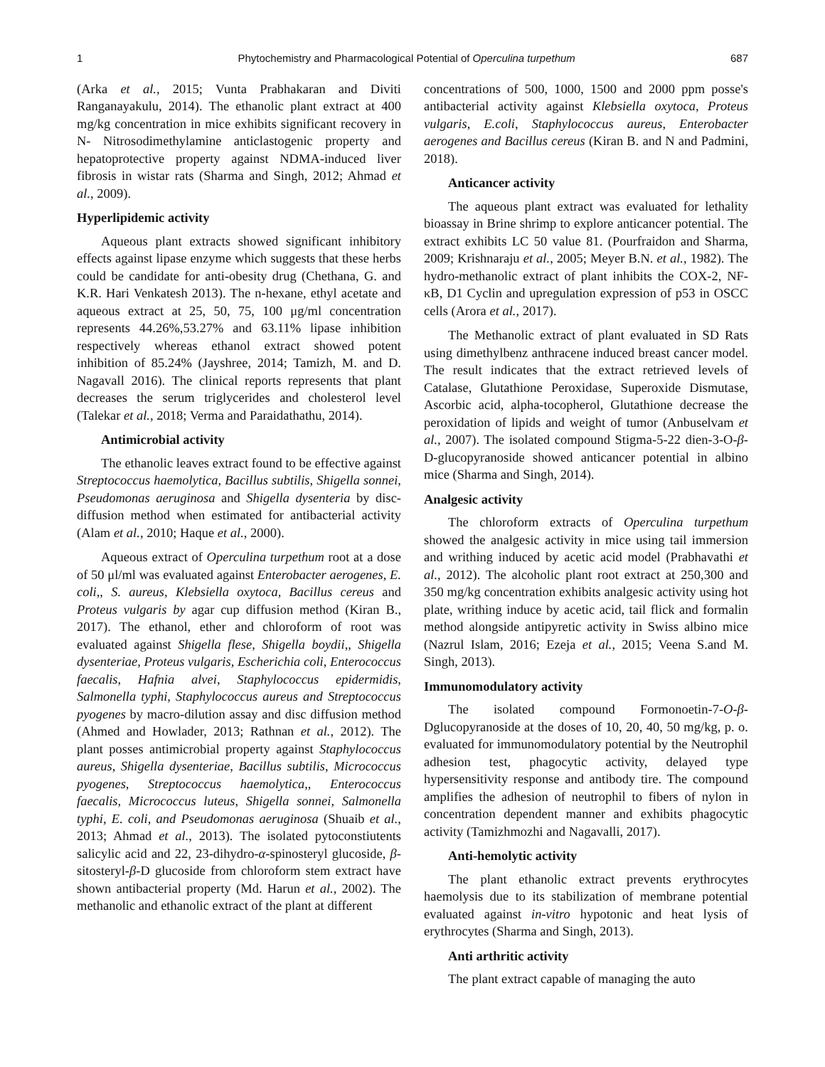1 Phytochemistry and Pharmacological Potential of Operculina turpethum 687
(Arka et al., 2015; Vunta Prabhakaran and Diviti Ranganayakulu, 2014). The ethanolic plant extract at 400 mg/kg concentration in mice exhibits significant recovery in N- Nitrosodimethylamine anticlastogenic property and hepatoprotective property against NDMA-induced liver fibrosis in wistar rats (Sharma and Singh, 2012; Ahmad et al., 2009).
Hyperlipidemic activity
Aqueous plant extracts showed significant inhibitory effects against lipase enzyme which suggests that these herbs could be candidate for anti-obesity drug (Chethana, G. and K.R. Hari Venkatesh 2013). The n-hexane, ethyl acetate and aqueous extract at 25, 50, 75, 100 μg/ml concentration represents 44.26%,53.27% and 63.11% lipase inhibition respectively whereas ethanol extract showed potent inhibition of 85.24% (Jayshree, 2014; Tamizh, M. and D. Nagavall 2016). The clinical reports represents that plant decreases the serum triglycerides and cholesterol level (Talekar et al., 2018; Verma and Paraidathathu, 2014).
Antimicrobial activity
The ethanolic leaves extract found to be effective against Streptococcus haemolytica, Bacillus subtilis, Shigella sonnei, Pseudomonas aeruginosa and Shigella dysenteria by disc-diffusion method when estimated for antibacterial activity (Alam et al., 2010; Haque et al., 2000).
Aqueous extract of Operculina turpethum root at a dose of 50 μl/ml was evaluated against Enterobacter aerogenes, E. coli,, S. aureus, Klebsiella oxytoca, Bacillus cereus and Proteus vulgaris by agar cup diffusion method (Kiran B., 2017). The ethanol, ether and chloroform of root was evaluated against Shigella flese, Shigella boydii,, Shigella dysenteriae, Proteus vulgaris, Escherichia coli, Enterococcus faecalis, Hafnia alvei, Staphylococcus epidermidis, Salmonella typhi, Staphylococcus aureus and Streptococcus pyogenes by macro-dilution assay and disc diffusion method (Ahmed and Howlader, 2013; Rathnan et al., 2012). The plant posses antimicrobial property against Staphylococcus aureus, Shigella dysenteriae, Bacillus subtilis, Micrococcus pyogenes, Streptococcus haemolytica,, Enterococcus faecalis, Micrococcus luteus, Shigella sonnei, Salmonella typhi, E. coli, and Pseudomonas aeruginosa (Shuaib et al., 2013; Ahmad et al., 2013). The isolated pytoconstiutents salicylic acid and 22, 23-dihydro-α-spinosteryl glucoside, β-sitosteryl-β-D glucoside from chloroform stem extract have shown antibacterial property (Md. Harun et al., 2002). The methanolic and ethanolic extract of the plant at different
concentrations of 500, 1000, 1500 and 2000 ppm posse's antibacterial activity against Klebsiella oxytoca, Proteus vulgaris, E.coli, Staphylococcus aureus, Enterobacter aerogenes and Bacillus cereus (Kiran B. and N and Padmini, 2018).
Anticancer activity
The aqueous plant extract was evaluated for lethality bioassay in Brine shrimp to explore anticancer potential. The extract exhibits LC 50 value 81. (Pourfraidon and Sharma, 2009; Krishnaraju et al., 2005; Meyer B.N. et al., 1982). The hydro-methanolic extract of plant inhibits the COX-2, NF-κB, D1 Cyclin and upregulation expression of p53 in OSCC cells (Arora et al., 2017).
The Methanolic extract of plant evaluated in SD Rats using dimethylbenz anthracene induced breast cancer model. The result indicates that the extract retrieved levels of Catalase, Glutathione Peroxidase, Superoxide Dismutase, Ascorbic acid, alpha-tocopherol, Glutathione decrease the peroxidation of lipids and weight of tumor (Anbuselvam et al., 2007). The isolated compound Stigma-5-22 dien-3-O-β-D-glucopyranoside showed anticancer potential in albino mice (Sharma and Singh, 2014).
Analgesic activity
The chloroform extracts of Operculina turpethum showed the analgesic activity in mice using tail immersion and writhing induced by acetic acid model (Prabhavathi et al., 2012). The alcoholic plant root extract at 250,300 and 350 mg/kg concentration exhibits analgesic activity using hot plate, writhing induce by acetic acid, tail flick and formalin method alongside antipyretic activity in Swiss albino mice (Nazrul Islam, 2016; Ezeja et al., 2015; Veena S.and M. Singh, 2013).
Immunomodulatory activity
The isolated compound Formonoetin-7-O-β-Dglucopyranoside at the doses of 10, 20, 40, 50 mg/kg, p. o. evaluated for immunomodulatory potential by the Neutrophil adhesion test, phagocytic activity, delayed type hypersensitivity response and antibody tire. The compound amplifies the adhesion of neutrophil to fibers of nylon in concentration dependent manner and exhibits phagocytic activity (Tamizhmozhi and Nagavalli, 2017).
Anti-hemolytic activity
The plant ethanolic extract prevents erythrocytes haemolysis due to its stabilization of membrane potential evaluated against in-vitro hypotonic and heat lysis of erythrocytes (Sharma and Singh, 2013).
Anti arthritic activity
The plant extract capable of managing the auto